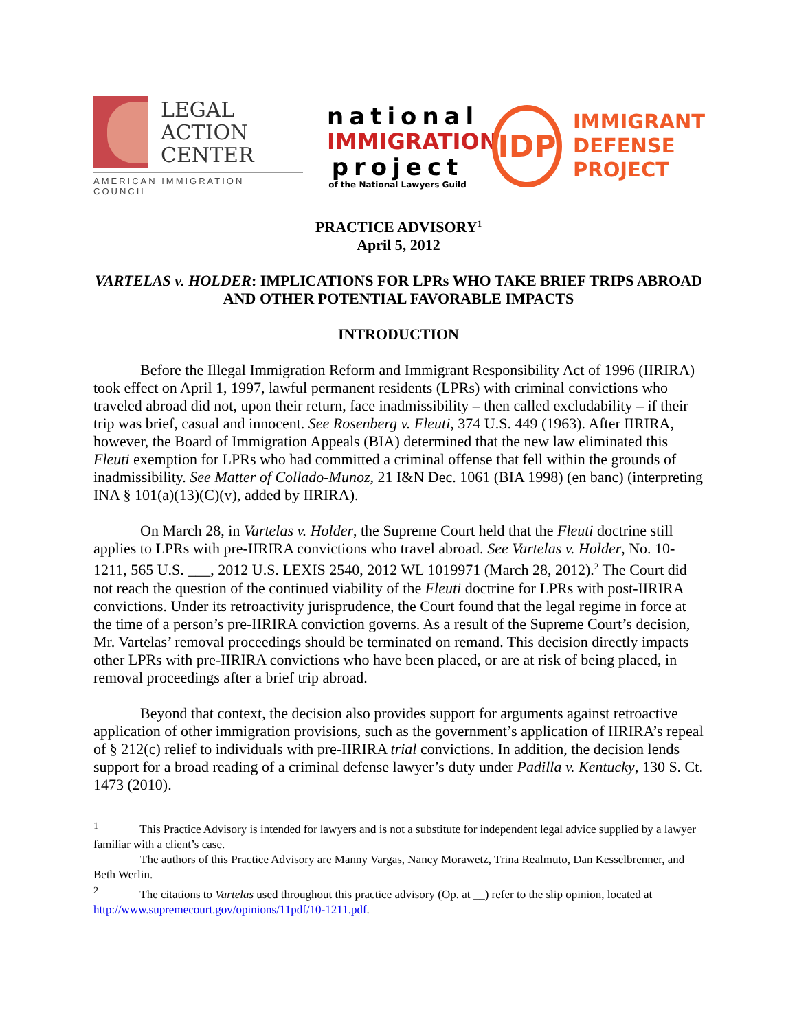LEGAL
ACTION
CENTER
AMERICAN IMMIGRATION COUNCIL
national
IMMIGRATION
project
of the National Lawyers Guild
IDP
IMMIGRANT
DEFENSE
PROJECT
PRACTICE ADVISORY<sup>1</sup>
April 5, 2012
VARTELAS v. HOLDER: IMPLICATIONS FOR LPRs WHO TAKE BRIEF TRIPS ABROAD AND OTHER POTENTIAL FAVORABLE IMPACTS
INTRODUCTION
Before the Illegal Immigration Reform and Immigrant Responsibility Act of 1996 (IIRIRA) took effect on April 1, 1997, lawful permanent residents (LPRs) with criminal convictions who traveled abroad did not, upon their return, face inadmissibility – then called excludability – if their trip was brief, casual and innocent. See Rosenberg v. Fleuti, 374 U.S. 449 (1963). After IIRIRA, however, the Board of Immigration Appeals (BIA) determined that the new law eliminated this Fleuti exemption for LPRs who had committed a criminal offense that fell within the grounds of inadmissibility. See Matter of Collado-Munoz, 21 I&N Dec. 1061 (BIA 1998) (en banc) (interpreting INA § 101(a)(13)(C)(v), added by IIRIRA).
On March 28, in Vartelas v. Holder, the Supreme Court held that the Fleuti doctrine still applies to LPRs with pre-IIRIRA convictions who travel abroad. See Vartelas v. Holder, No. 10-1211, 565 U.S. ___, 2012 U.S. LEXIS 2540, 2012 WL 1019971 (March 28, 2012).<sup>2</sup> The Court did not reach the question of the continued viability of the Fleuti doctrine for LPRs with post-IIRIRA convictions. Under its retroactivity jurisprudence, the Court found that the legal regime in force at the time of a person’s pre-IIRIRA conviction governs. As a result of the Supreme Court’s decision, Mr. Vartelas’ removal proceedings should be terminated on remand. This decision directly impacts other LPRs with pre-IIRIRA convictions who have been placed, or are at risk of being placed, in removal proceedings after a brief trip abroad.
Beyond that context, the decision also provides support for arguments against retroactive application of other immigration provisions, such as the government’s application of IIRIRA’s repeal of § 212(c) relief to individuals with pre-IIRIRA trial convictions. In addition, the decision lends support for a broad reading of a criminal defense lawyer’s duty under Padilla v. Kentucky, 130 S. Ct. 1473 (2010).
<sup>1</sup> This Practice Advisory is intended for lawyers and is not a substitute for independent legal advice supplied by a lawyer familiar with a client’s case.
The authors of this Practice Advisory are Manny Vargas, Nancy Morawetz, Trina Realmuto, Dan Kesselbrenner, and Beth Werlin.
<sup>2</sup> The citations to Vartelas used throughout this practice advisory (Op. at __) refer to the slip opinion, located at http://www.supremecourt.gov/opinions/11pdf/10-1211.pdf.